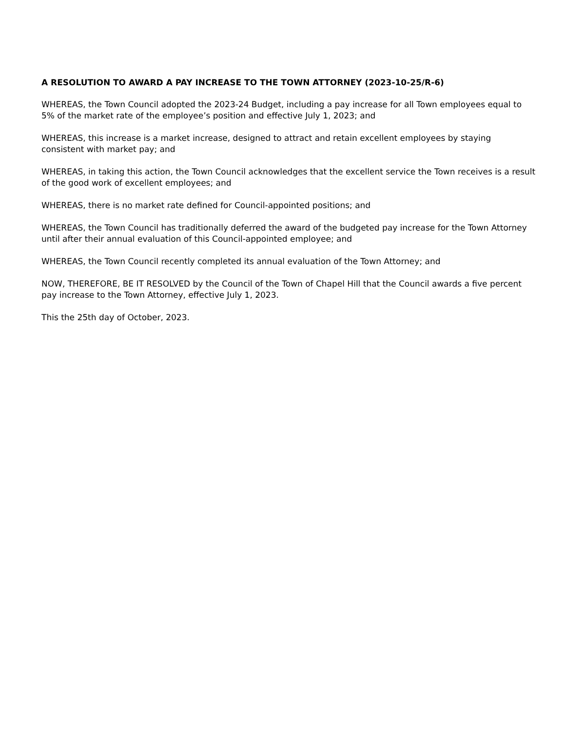A RESOLUTION TO AWARD A PAY INCREASE TO THE TOWN ATTORNEY (2023-10-25/R-6)
WHEREAS, the Town Council adopted the 2023-24 Budget, including a pay increase for all Town employees equal to 5% of the market rate of the employee’s position and effective July 1, 2023; and
WHEREAS, this increase is a market increase, designed to attract and retain excellent employees by staying consistent with market pay; and
WHEREAS, in taking this action, the Town Council acknowledges that the excellent service the Town receives is a result of the good work of excellent employees; and
WHEREAS, there is no market rate defined for Council-appointed positions; and
WHEREAS, the Town Council has traditionally deferred the award of the budgeted pay increase for the Town Attorney until after their annual evaluation of this Council-appointed employee; and
WHEREAS, the Town Council recently completed its annual evaluation of the Town Attorney; and
NOW, THEREFORE, BE IT RESOLVED by the Council of the Town of Chapel Hill that the Council awards a five percent pay increase to the Town Attorney, effective July 1, 2023.
This the 25th day of October, 2023.